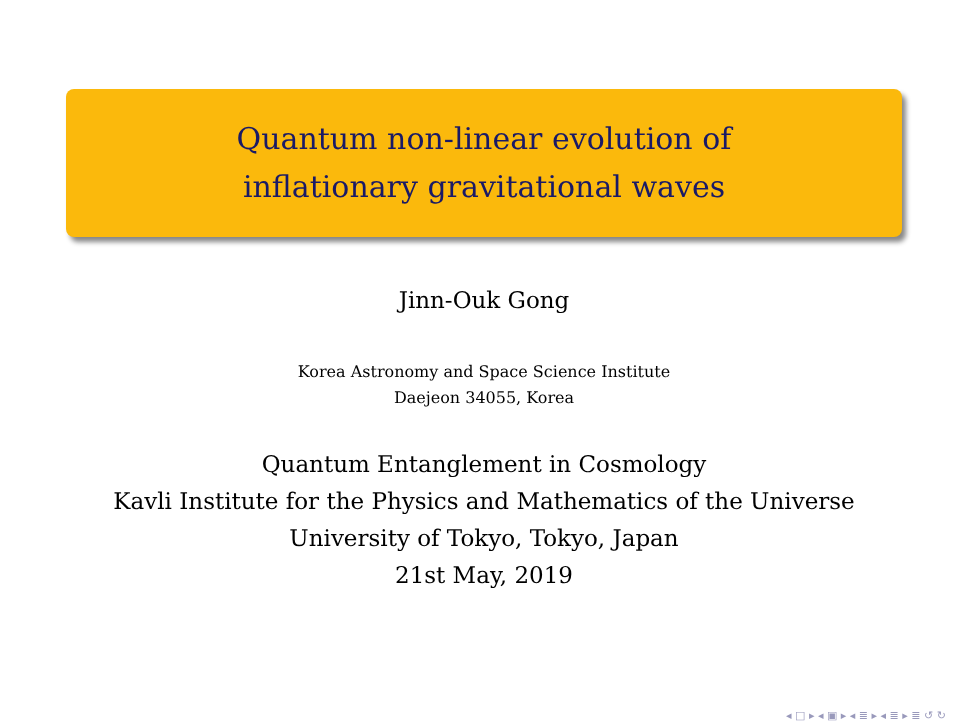Quantum non-linear evolution of
inflationary gravitational waves
Jinn-Ouk Gong
Korea Astronomy and Space Science Institute
Daejeon 34055, Korea
Quantum Entanglement in Cosmology
Kavli Institute for the Physics and Mathematics of the Universe
University of Tokyo, Tokyo, Japan
21st May, 2019
◂ □ ▸ ◂ ▣ ▸ ◂ ≣ ▸ ◂ ≣ ▸ ≣ ↺ ↻